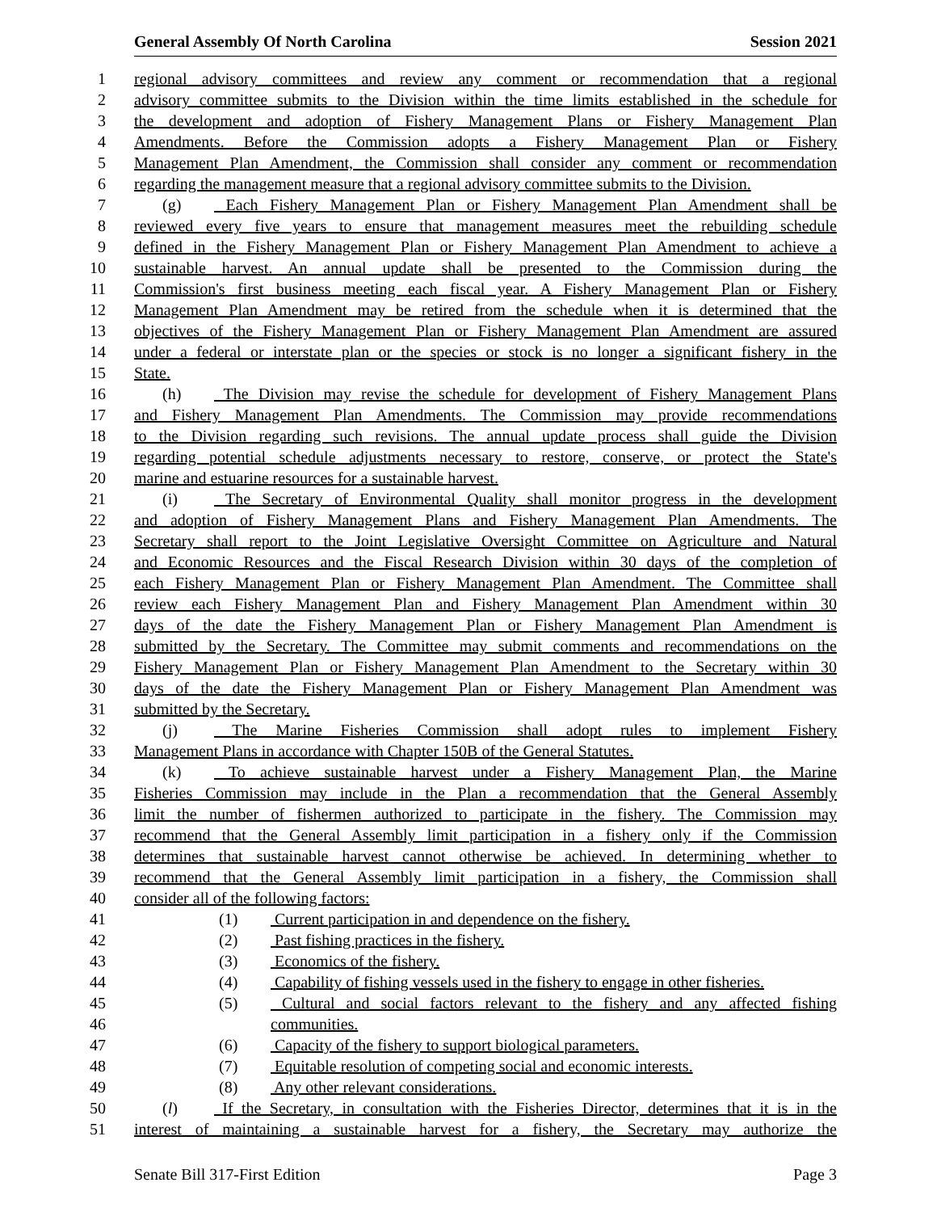General Assembly Of North Carolina Session 2021
1 regional advisory committees and review any comment or recommendation that a regional
2 advisory committee submits to the Division within the time limits established in the schedule for
3 the development and adoption of Fishery Management Plans or Fishery Management Plan
4 Amendments. Before the Commission adopts a Fishery Management Plan or Fishery
5 Management Plan Amendment, the Commission shall consider any comment or recommendation
6 regarding the management measure that a regional advisory committee submits to the Division.
7 (g) Each Fishery Management Plan or Fishery Management Plan Amendment shall be
8 reviewed every five years to ensure that management measures meet the rebuilding schedule
9 defined in the Fishery Management Plan or Fishery Management Plan Amendment to achieve a
10 sustainable harvest. An annual update shall be presented to the Commission during the
11 Commission's first business meeting each fiscal year. A Fishery Management Plan or Fishery
12 Management Plan Amendment may be retired from the schedule when it is determined that the
13 objectives of the Fishery Management Plan or Fishery Management Plan Amendment are assured
14 under a federal or interstate plan or the species or stock is no longer a significant fishery in the
15 State.
16 (h) The Division may revise the schedule for development of Fishery Management Plans
17 and Fishery Management Plan Amendments. The Commission may provide recommendations
18 to the Division regarding such revisions. The annual update process shall guide the Division
19 regarding potential schedule adjustments necessary to restore, conserve, or protect the State's
20 marine and estuarine resources for a sustainable harvest.
21 (i) The Secretary of Environmental Quality shall monitor progress in the development
22 and adoption of Fishery Management Plans and Fishery Management Plan Amendments. The
23 Secretary shall report to the Joint Legislative Oversight Committee on Agriculture and Natural
24 and Economic Resources and the Fiscal Research Division within 30 days of the completion of
25 each Fishery Management Plan or Fishery Management Plan Amendment. The Committee shall
26 review each Fishery Management Plan and Fishery Management Plan Amendment within 30
27 days of the date the Fishery Management Plan or Fishery Management Plan Amendment is
28 submitted by the Secretary. The Committee may submit comments and recommendations on the
29 Fishery Management Plan or Fishery Management Plan Amendment to the Secretary within 30
30 days of the date the Fishery Management Plan or Fishery Management Plan Amendment was
31 submitted by the Secretary.
32 (j) The Marine Fisheries Commission shall adopt rules to implement Fishery
33 Management Plans in accordance with Chapter 150B of the General Statutes.
34 (k) To achieve sustainable harvest under a Fishery Management Plan, the Marine
35 Fisheries Commission may include in the Plan a recommendation that the General Assembly
36 limit the number of fishermen authorized to participate in the fishery. The Commission may
37 recommend that the General Assembly limit participation in a fishery only if the Commission
38 determines that sustainable harvest cannot otherwise be achieved. In determining whether to
39 recommend that the General Assembly limit participation in a fishery, the Commission shall
40 consider all of the following factors:
41 (1) Current participation in and dependence on the fishery.
42 (2) Past fishing practices in the fishery.
43 (3) Economics of the fishery.
44 (4) Capability of fishing vessels used in the fishery to engage in other fisheries.
45 (5) Cultural and social factors relevant to the fishery and any affected fishing
46 communities.
47 (6) Capacity of the fishery to support biological parameters.
48 (7) Equitable resolution of competing social and economic interests.
49 (8) Any other relevant considerations.
50 (l) If the Secretary, in consultation with the Fisheries Director, determines that it is in the
51 interest of maintaining a sustainable harvest for a fishery, the Secretary may authorize the
Senate Bill 317-First Edition Page 3